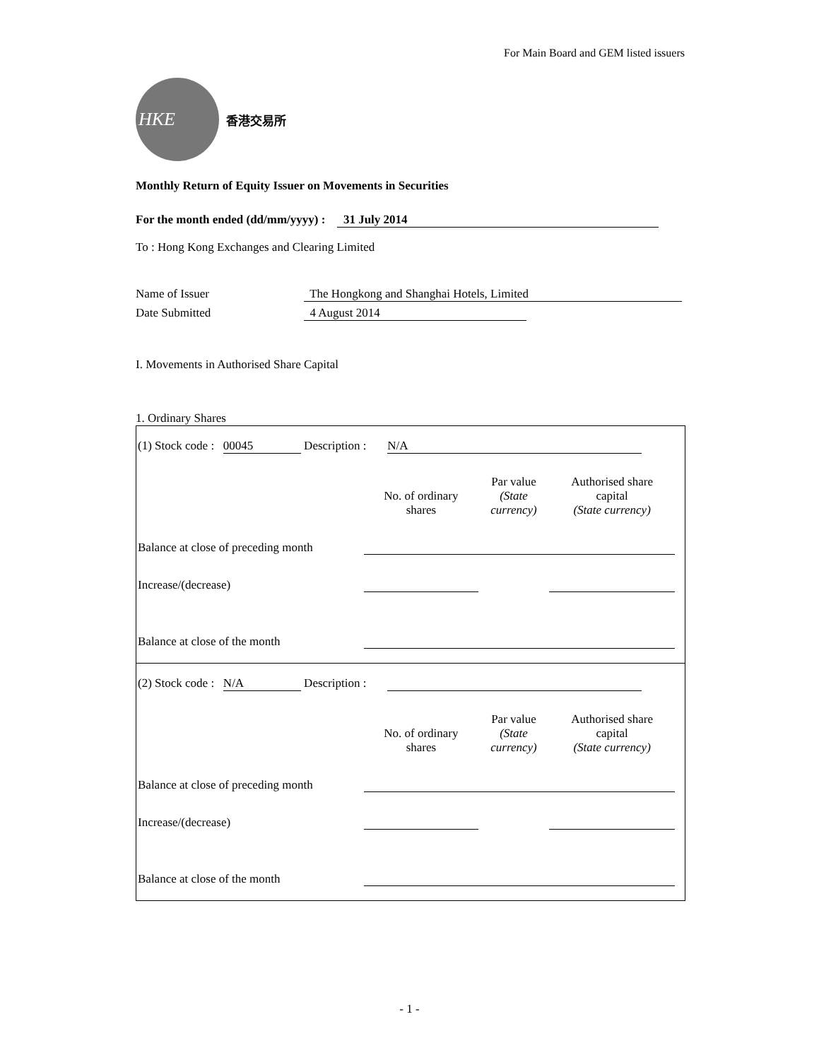For Main Board and GEM listed issuers
HKE
香港交易所
Monthly Return of Equity Issuer on Movements in Securities
For the month ended (dd/mm/yyyy) : 31 July 2014
To : Hong Kong Exchanges and Clearing Limited
Name of Issuer The Hongkong and Shanghai Hotels, Limited
Date Submitted 4 August 2014
I. Movements in Authorised Share Capital
1. Ordinary Shares
(1) Stock code : 00045 Description : N/A
| | No. of ordinary shares | Par value (State currency) | Authorised share capital (State currency) |
| --- | --- | --- | --- |
| Balance at close of preceding month | | | |
| Increase/(decrease) | | | |
| Balance at close of the month | | | |
(2) Stock code : N/A Description :
| | No. of ordinary shares | Par value (State currency) | Authorised share capital (State currency) |
| --- | --- | --- | --- |
| Balance at close of preceding month | | | |
| Increase/(decrease) | | | |
| Balance at close of the month | | | |
- 1 -